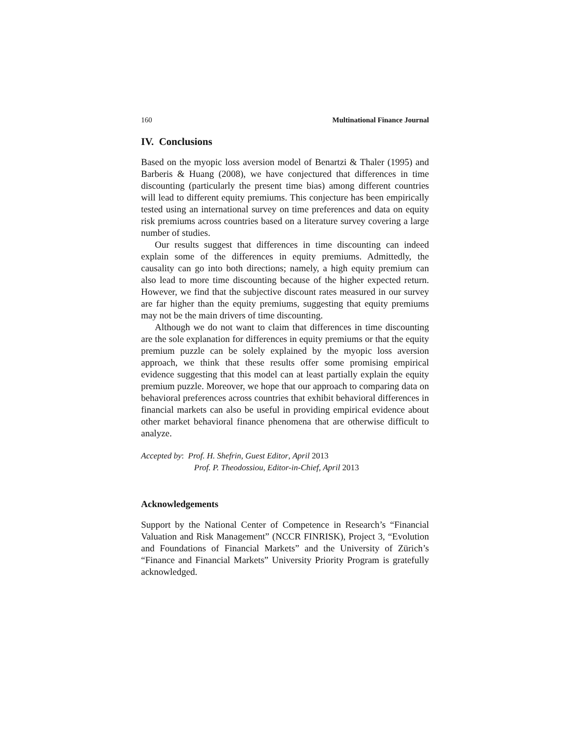160 Multinational Finance Journal
IV. Conclusions
Based on the myopic loss aversion model of Benartzi & Thaler (1995) and Barberis & Huang (2008), we have conjectured that differences in time discounting (particularly the present time bias) among different countries will lead to different equity premiums. This conjecture has been empirically tested using an international survey on time preferences and data on equity risk premiums across countries based on a literature survey covering a large number of studies.
Our results suggest that differences in time discounting can indeed explain some of the differences in equity premiums. Admittedly, the causality can go into both directions; namely, a high equity premium can also lead to more time discounting because of the higher expected return. However, we find that the subjective discount rates measured in our survey are far higher than the equity premiums, suggesting that equity premiums may not be the main drivers of time discounting.
Although we do not want to claim that differences in time discounting are the sole explanation for differences in equity premiums or that the equity premium puzzle can be solely explained by the myopic loss aversion approach, we think that these results offer some promising empirical evidence suggesting that this model can at least partially explain the equity premium puzzle. Moreover, we hope that our approach to comparing data on behavioral preferences across countries that exhibit behavioral differences in financial markets can also be useful in providing empirical evidence about other market behavioral finance phenomena that are otherwise difficult to analyze.
Accepted by: Prof. H. Shefrin, Guest Editor, April 2013
Prof. P. Theodossiou, Editor-in-Chief, April 2013
Acknowledgements
Support by the National Center of Competence in Research’s “Financial Valuation and Risk Management” (NCCR FINRISK), Project 3, “Evolution and Foundations of Financial Markets” and the University of Zürich’s “Finance and Financial Markets” University Priority Program is gratefully acknowledged.